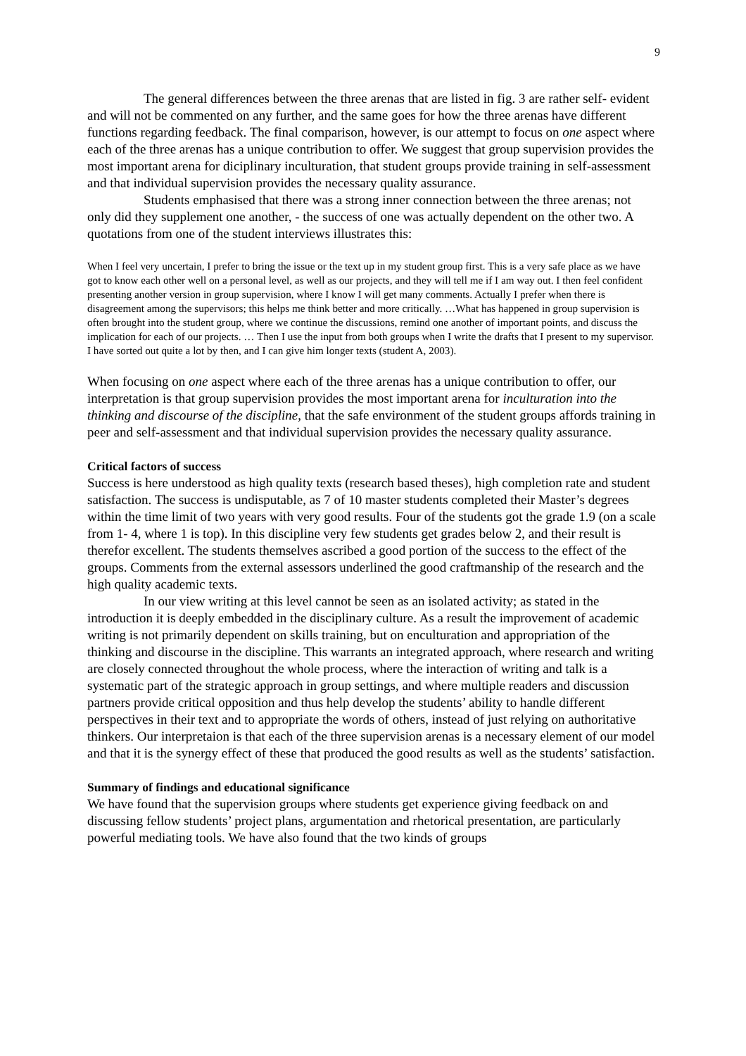9
The general differences between the three arenas that are listed in fig. 3 are rather self- evident and will not be commented on any further, and the same goes for how the three arenas have different functions regarding feedback. The final comparison, however, is our attempt to focus on one aspect where each of the three arenas has a unique contribution to offer. We suggest that group supervision provides the most important arena for diciplinary inculturation, that student groups provide training in self-assessment and that individual supervision provides the necessary quality assurance.
Students emphasised that there was a strong inner connection between the three arenas; not only did they supplement one another, - the success of one was actually dependent on the other two. A quotations from one of the student interviews illustrates this:
When I feel very uncertain, I prefer to bring the issue or the text up in my student group first. This is a very safe place as we have got to know each other well on a personal level, as well as our projects, and they will tell me if I am way out. I then feel confident presenting another version in group supervision, where I know I will get many comments. Actually I prefer when there is disagreement among the supervisors; this helps me think better and more critically. …What has happened in group supervision is often brought into the student group, where we continue the discussions, remind one another of important points, and discuss the implication for each of our projects. … Then I use the input from both groups when I write the drafts that I present to my supervisor. I have sorted out quite a lot by then, and I can give him longer texts (student A, 2003).
When focusing on one aspect where each of the three arenas has a unique contribution to offer, our interpretation is that group supervision provides the most important arena for inculturation into the thinking and discourse of the discipline, that the safe environment of the student groups affords training in peer and self-assessment and that individual supervision provides the necessary quality assurance.
Critical factors of success
Success is here understood as high quality texts (research based theses), high completion rate and student satisfaction. The success is undisputable, as 7 of 10 master students completed their Master’s degrees within the time limit of two years with very good results. Four of the students got the grade 1.9 (on a scale from 1- 4, where 1 is top). In this discipline very few students get grades below 2, and their result is therefor excellent. The students themselves ascribed a good portion of the success to the effect of the groups. Comments from the external assessors underlined the good craftmanship of the research and the high quality academic texts.
In our view writing at this level cannot be seen as an isolated activity; as stated in the introduction it is deeply embedded in the disciplinary culture. As a result the improvement of academic writing is not primarily dependent on skills training, but on enculturation and appropriation of the thinking and discourse in the discipline. This warrants an integrated approach, where research and writing are closely connected throughout the whole process, where the interaction of writing and talk is a systematic part of the strategic approach in group settings, and where multiple readers and discussion partners provide critical opposition and thus help develop the students’ ability to handle different perspectives in their text and to appropriate the words of others, instead of just relying on authoritative thinkers. Our interpretaion is that each of the three supervision arenas is a necessary element of our model and that it is the synergy effect of these that produced the good results as well as the students’ satisfaction.
Summary of findings and educational significance
We have found that the supervision groups where students get experience giving feedback on and discussing fellow students’ project plans, argumentation and rhetorical presentation, are particularly powerful mediating tools. We have also found that the two kinds of groups